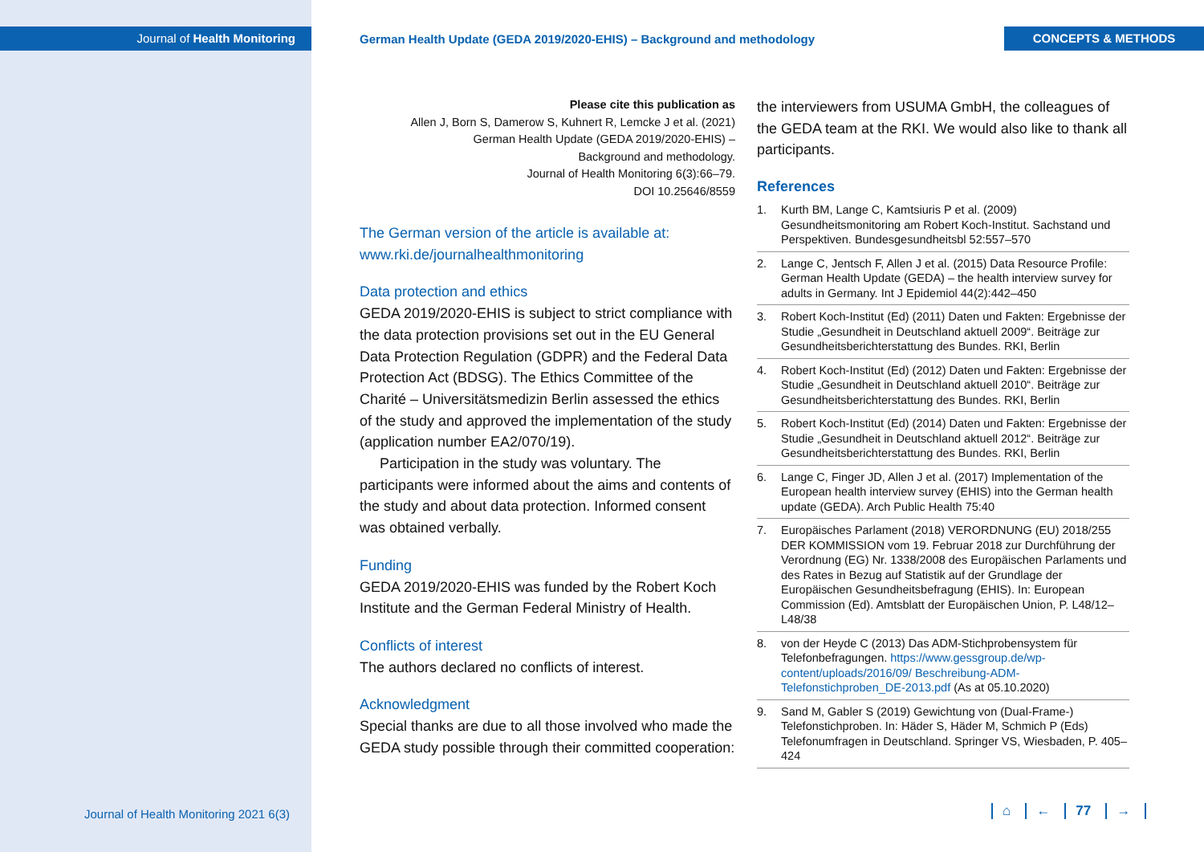Journal of Health Monitoring
German Health Update (GEDA 2019/2020-EHIS) – Background and methodology
CONCEPTS & METHODS
Please cite this publication as
Allen J, Born S, Damerow S, Kuhnert R, Lemcke J et al. (2021)
German Health Update (GEDA 2019/2020-EHIS) –
Background and methodology.
Journal of Health Monitoring 6(3):66–79.
DOI 10.25646/8559
The German version of the article is available at:
www.rki.de/journalhealthmonitoring
Data protection and ethics
GEDA 2019/2020-EHIS is subject to strict compliance with the data protection provisions set out in the EU General Data Protection Regulation (GDPR) and the Federal Data Protection Act (BDSG). The Ethics Committee of the Charité – Universitätsmedizin Berlin assessed the ethics of the study and approved the implementation of the study (application number EA2/070/19).
Participation in the study was voluntary. The participants were informed about the aims and contents of the study and about data protection. Informed consent was obtained verbally.
Funding
GEDA 2019/2020-EHIS was funded by the Robert Koch Institute and the German Federal Ministry of Health.
Conflicts of interest
The authors declared no conflicts of interest.
Acknowledgment
Special thanks are due to all those involved who made the GEDA study possible through their committed cooperation:
the interviewers from USUMA GmbH, the colleagues of the GEDA team at the RKI. We would also like to thank all participants.
References
1. Kurth BM, Lange C, Kamtsiuris P et al. (2009) Gesundheitsmonitoring am Robert Koch-Institut. Sachstand und Perspektiven. Bundesgesundheitsbl 52:557–570
2. Lange C, Jentsch F, Allen J et al. (2015) Data Resource Profile: German Health Update (GEDA) – the health interview survey for adults in Germany. Int J Epidemiol 44(2):442–450
3. Robert Koch-Institut (Ed) (2011) Daten und Fakten: Ergebnisse der Studie „Gesundheit in Deutschland aktuell 2009“. Beiträge zur Gesundheitsberichterstattung des Bundes. RKI, Berlin
4. Robert Koch-Institut (Ed) (2012) Daten und Fakten: Ergebnisse der Studie „Gesundheit in Deutschland aktuell 2010“. Beiträge zur Gesundheitsberichterstattung des Bundes. RKI, Berlin
5. Robert Koch-Institut (Ed) (2014) Daten und Fakten: Ergebnisse der Studie „Gesundheit in Deutschland aktuell 2012“. Beiträge zur Gesundheitsberichterstattung des Bundes. RKI, Berlin
6. Lange C, Finger JD, Allen J et al. (2017) Implementation of the European health interview survey (EHIS) into the German health update (GEDA). Arch Public Health 75:40
7. Europäisches Parlament (2018) VERORDNUNG (EU) 2018/255 DER KOMMISSION vom 19. Februar 2018 zur Durchführung der Verordnung (EG) Nr. 1338/2008 des Europäischen Parlaments und des Rates in Bezug auf Statistik auf der Grundlage der Europäischen Gesundheitsbefragung (EHIS). In: European Commission (Ed). Amtsblatt der Europäischen Union, P. L48/12–L48/38
8. von der Heyde C (2013) Das ADM-Stichprobensystem für Telefonbefragungen. https://www.gessgroup.de/wp-content/uploads/2016/09/ Beschreibung-ADM-Telefonstichproben_DE-2013.pdf (As at 05.10.2020)
9. Sand M, Gabler S (2019) Gewichtung von (Dual-Frame-) Telefonstichproben. In: Häder S, Häder M, Schmich P (Eds) Telefonumfragen in Deutschland. Springer VS, Wiesbaden, P. 405–424
Journal of Health Monitoring 2021 6(3)
⌂ ← 77 →